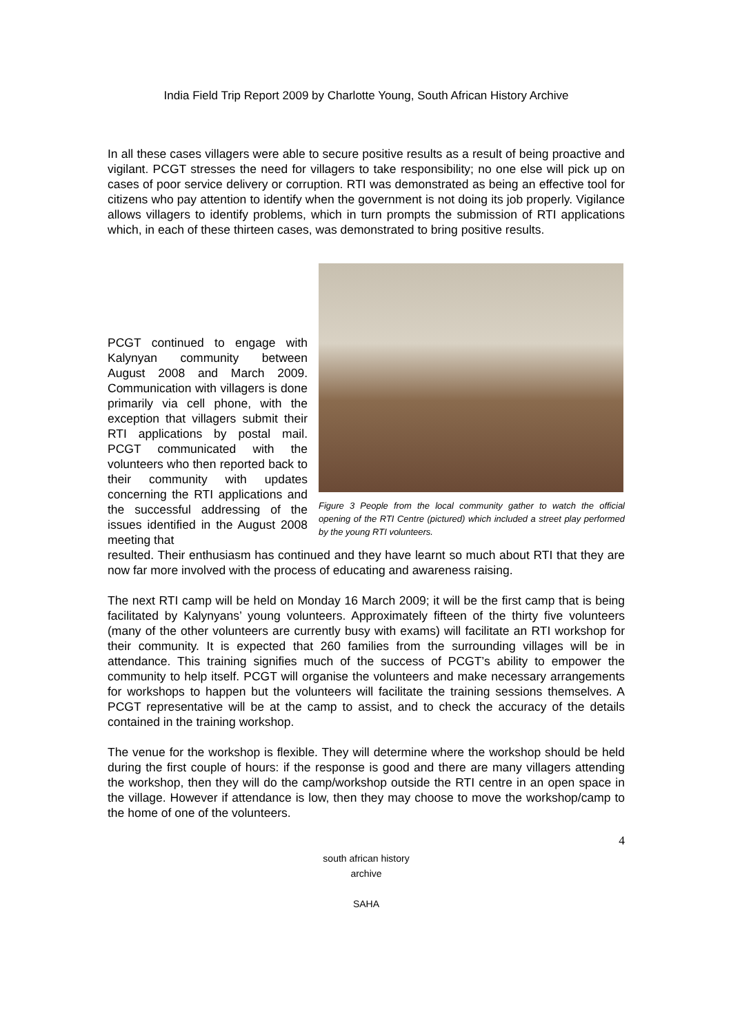India Field Trip Report 2009 by Charlotte Young, South African History Archive
In all these cases villagers were able to secure positive results as a result of being proactive and vigilant. PCGT stresses the need for villagers to take responsibility; no one else will pick up on cases of poor service delivery or corruption. RTI was demonstrated as being an effective tool for citizens who pay attention to identify when the government is not doing its job properly. Vigilance allows villagers to identify problems, which in turn prompts the submission of RTI applications which, in each of these thirteen cases, was demonstrated to bring positive results.
Figure 3 People from the local community gather to watch the official opening of the RTI Centre (pictured) which included a street play performed by the young RTI volunteers.
PCGT continued to engage with Kalynyan community between August 2008 and March 2009. Communication with villagers is done primarily via cell phone, with the exception that villagers submit their RTI applications by postal mail. PCGT communicated with the volunteers who then reported back to their community with updates concerning the RTI applications and the successful addressing of the issues identified in the August 2008 meeting that
resulted. Their enthusiasm has continued and they have learnt so much about RTI that they are now far more involved with the process of educating and awareness raising.
The next RTI camp will be held on Monday 16 March 2009; it will be the first camp that is being facilitated by Kalynyans’ young volunteers. Approximately fifteen of the thirty five volunteers (many of the other volunteers are currently busy with exams) will facilitate an RTI workshop for their community. It is expected that 260 families from the surrounding villages will be in attendance. This training signifies much of the success of PCGT’s ability to empower the community to help itself. PCGT will organise the volunteers and make necessary arrangements for workshops to happen but the volunteers will facilitate the training sessions themselves. A PCGT representative will be at the camp to assist, and to check the accuracy of the details contained in the training workshop.
The venue for the workshop is flexible. They will determine where the workshop should be held during the first couple of hours: if the response is good and there are many villagers attending the workshop, then they will do the camp/workshop outside the RTI centre in an open space in the village. However if attendance is low, then they may choose to move the workshop/camp to the home of one of the volunteers.
4
south african history archive
SAHA